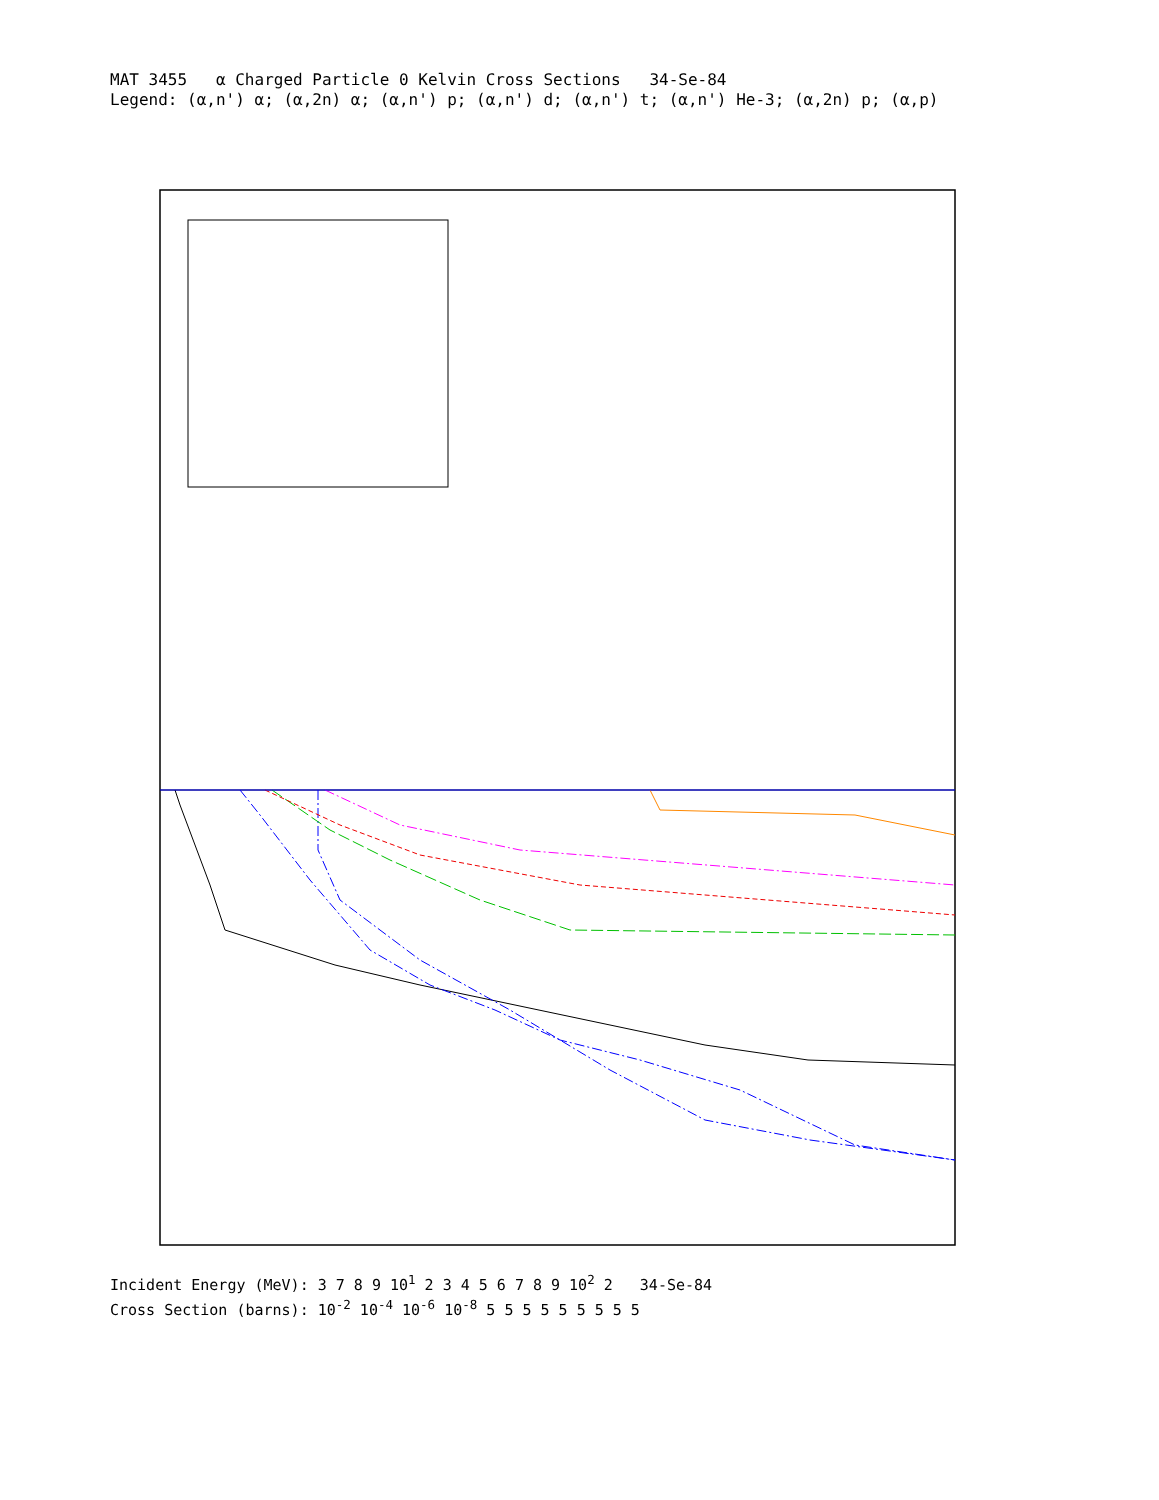MAT 3455 α Charged Particle 0 Kelvin Cross Sections 34-Se-84
Legend: (α,n') α; (α,2n) α; (α,n') p; (α,n') d; (α,n') t; (α,n') He-3; (α,2n) p; (α,p)
Incident Energy (MeV): 3 7 8 9 10<sup>1</sup> 2 3 4 5 6 7 8 9 10<sup>2</sup> 2 34-Se-84
Cross Section (barns): 10<sup>-2</sup> 10<sup>-4</sup> 10<sup>-6</sup> 10<sup>-8</sup> 5 5 5 5 5 5 5 5 5